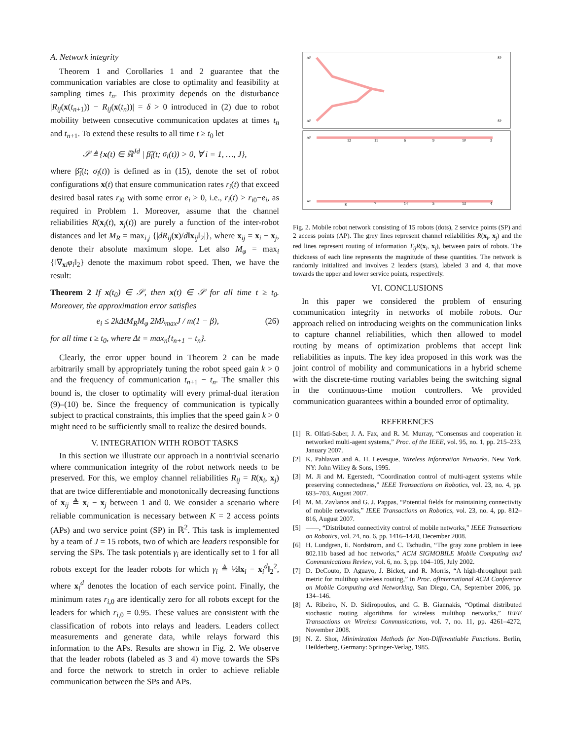A. Network integrity
Theorem 1 and Corollaries 1 and 2 guarantee that the communication variables are close to optimality and feasibility at sampling times t<sub>n</sub>. This proximity depends on the disturbance |R<sub>ij</sub>(x(t<sub>n+1</sub>)) − R<sub>ij</sub>(x(t<sub>n</sub>))| = δ > 0 introduced in (2) due to robot mobility between consecutive communication updates at times t<sub>n</sub> and t<sub>n+1</sub>. To extend these results to all time t ≥ t<sub>0</sub> let
𝒮 ≜ {x(t) ∈ ℝ<sup>Jd</sup> | β̃<sub>i</sub>(t; σ<sub>i</sub>(t)) > 0, ∀ i = 1, …, J},
where β̃<sub>i</sub>(t; σ<sub>i</sub>(t)) is defined as in (15), denote the set of robot configurations x(t) that ensure communication rates r<sub>i</sub>(t) that exceed desired basal rates r<sub>i0</sub> with some error e<sub>i</sub> > 0, i.e., r<sub>i</sub>(t) > r<sub>i0</sub>−e<sub>i</sub>, as required in Problem 1. Moreover, assume that the channel reliabilities R(x<sub>i</sub>(t), x<sub>j</sub>(t)) are purely a function of the inter-robot distances and let M<sub>R</sub> = max<sub>i,j</sub> {|dR<sub>ij</sub>(x)/d‖x<sub>ij</sub>‖<sub>2</sub>|}, where x<sub>ij</sub> = x<sub>i</sub> − x<sub>j</sub>, denote their absolute maximum slope. Let also M<sub>φ</sub> = max<sub>i</sub> {‖∇<sub>xi</sub>φ<sub>i</sub>‖<sub>2</sub>} denote the maximum robot speed. Then, we have the result:
Theorem 2 If x(t<sub>0</sub>) ∈ 𝒮, then x(t) ∈ 𝒮 for all time t ≥ t<sub>0</sub>. Moreover, the approximation error satisfies
e<sub>i</sub> ≤ 2kΔtM<sub>R</sub>M<sub>φ</sub> 2Mλ<sub>max</sub>J / m(1 − β), (26)
for all time t ≥ t<sub>0</sub>, where Δt = max<sub>n</sub>{t<sub>n+1</sub> − t<sub>n</sub>}.
Clearly, the error upper bound in Theorem 2 can be made arbitrarily small by appropriately tuning the robot speed gain k > 0 and the frequency of communication t<sub>n+1</sub> − t<sub>n</sub>. The smaller this bound is, the closer to optimality will every primal-dual iteration (9)–(10) be. Since the frequency of communication is typically subject to practical constraints, this implies that the speed gain k > 0 might need to be sufficiently small to realize the desired bounds.
V. INTEGRATION WITH ROBOT TASKS
In this section we illustrate our approach in a nontrivial scenario where communication integrity of the robot network needs to be preserved. For this, we employ channel reliabilities R<sub>ij</sub> = R(x<sub>i</sub>, x<sub>j</sub>) that are twice differentiable and monotonically decreasing functions of x<sub>ij</sub> ≜ x<sub>i</sub> − x<sub>j</sub> between 1 and 0. We consider a scenario where reliable communication is necessary between K = 2 access points (APs) and two service point (SP) in ℝ<sup>2</sup>. This task is implemented by a team of J = 15 robots, two of which are leaders responsible for serving the SPs. The task potentials γ<sub>i</sub> are identically set to 1 for all robots except for the leader robots for which γ<sub>i</sub> ≜ ½‖x<sub>i</sub> − x<sub>i</sub><sup>d</sup>‖<sub>2</sub><sup>2</sup>, where x<sub>i</sub><sup>d</sup> denotes the location of each service point. Finally, the minimum rates r<sub>i,0</sub> are identically zero for all robots except for the leaders for which r<sub>i,0</sub> = 0.95. These values are consistent with the classification of robots into relays and leaders. Leaders collect measurements and generate data, while relays forward this information to the APs. Results are shown in Fig. 2. We observe that the leader robots (labeled as 3 and 4) move towards the SPs and force the network to stretch in order to achieve reliable communication between the SPs and APs.
AP
AP
SP
SP
AP
AP
12
11
6
9
10
3
8
7
14
5
13
4
Fig. 2. Mobile robot network consisting of 15 robots (dots), 2 service points (SP) and 2 access points (AP). The grey lines represent channel reliabilities R(x<sub>i</sub>, x<sub>j</sub>) and the red lines represent routing of information T<sub>ij</sub>R(x<sub>i</sub>, x<sub>j</sub>), between pairs of robots. The thickness of each line represents the magnitude of these quantities. The network is randomly initialized and involves 2 leaders (stars), labeled 3 and 4, that move towards the upper and lower service points, respectively.
VI. CONCLUSIONS
In this paper we considered the problem of ensuring communication integrity in networks of mobile robots. Our approach relied on introducing weights on the communication links to capture channel reliabilities, which then allowed to model routing by means of optimization problems that accept link reliabilities as inputs. The key idea proposed in this work was the joint control of mobility and communications in a hybrid scheme with the discrete-time routing variables being the switching signal in the continuous-time motion controllers. We provided communication guarantees within a bounded error of optimality.
REFERENCES
[1] R. Olfati-Saber, J. A. Fax, and R. M. Murray, “Consensus and cooperation in networked multi-agent systems,” Proc. of the IEEE, vol. 95, no. 1, pp. 215–233, January 2007.
[2] K. Pahlavan and A. H. Levesque, Wireless Information Networks. New York, NY: John Willey & Sons, 1995.
[3] M. Ji and M. Egerstedt, “Coordination control of multi-agent systems while preserving connectedness,” IEEE Transactions on Robotics, vol. 23, no. 4, pp. 693–703, August 2007.
[4] M. M. Zavlanos and G. J. Pappas, “Potential fields for maintaining connectivity of mobile networks,” IEEE Transactions on Robotics, vol. 23, no. 4, pp. 812–816, August 2007.
[5] ——, “Distributed connectivity control of mobile networks,” IEEE Transactions on Robotics, vol. 24, no. 6, pp. 1416–1428, December 2008.
[6] H. Lundgren, E. Nordstrom, and C. Tschudin, “The gray zone problem in ieee 802.11b based ad hoc networks,” ACM SIGMOBILE Mobile Computing and Communications Review, vol. 6, no. 3, pp. 104–105, July 2002.
[7] D. DeCouto, D. Aguayo, J. Bicket, and R. Morris, “A high-throughput path metric for multihop wireless routing,” in Proc. ofInternational ACM Conference on Mobile Computing and Networking, San Diego, CA, September 2006, pp. 134–146.
[8] A. Ribeiro, N. D. Sidiropoulos, and G. B. Giannakis, “Optimal distributed stochastic routing algorithms for wireless multihop networks,” IEEE Transactions on Wireless Communications, vol. 7, no. 11, pp. 4261–4272, November 2008.
[9] N. Z. Shor, Minimization Methods for Non-Differentiable Functions. Berlin, Heilderberg, Germany: Springer-Verlag, 1985.